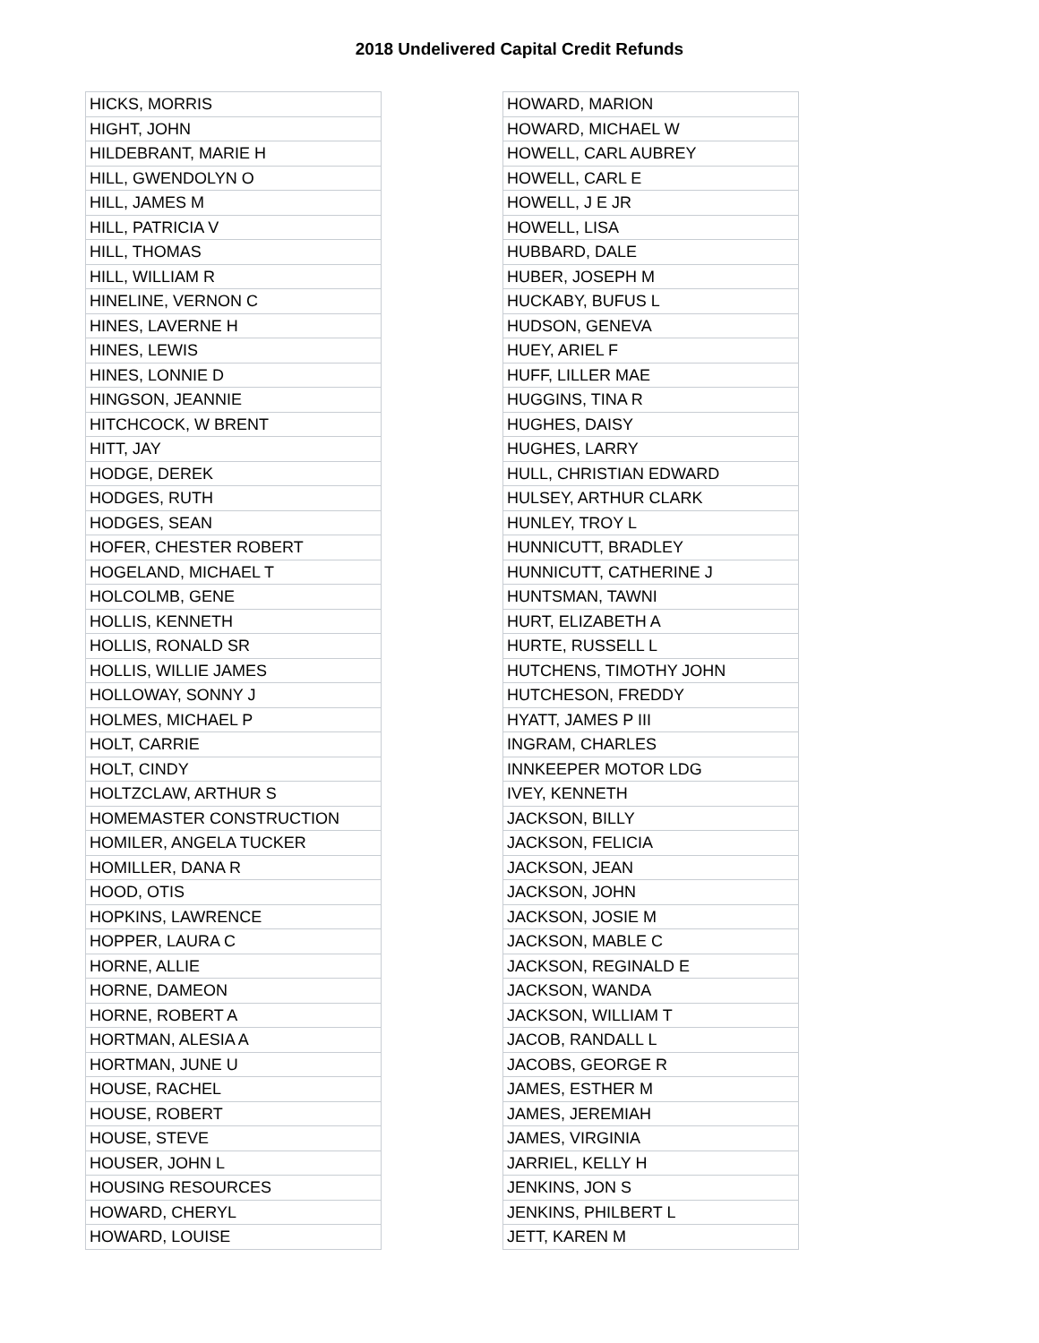2018 Undelivered Capital Credit Refunds
| HICKS, MORRIS |
| HIGHT, JOHN |
| HILDEBRANT, MARIE H |
| HILL, GWENDOLYN O |
| HILL, JAMES M |
| HILL, PATRICIA V |
| HILL, THOMAS |
| HILL, WILLIAM R |
| HINELINE, VERNON C |
| HINES, LAVERNE H |
| HINES, LEWIS |
| HINES, LONNIE D |
| HINGSON, JEANNIE |
| HITCHCOCK, W BRENT |
| HITT, JAY |
| HODGE, DEREK |
| HODGES, RUTH |
| HODGES, SEAN |
| HOFER, CHESTER ROBERT |
| HOGELAND, MICHAEL T |
| HOLCOLMB, GENE |
| HOLLIS, KENNETH |
| HOLLIS, RONALD SR |
| HOLLIS, WILLIE JAMES |
| HOLLOWAY, SONNY J |
| HOLMES, MICHAEL P |
| HOLT, CARRIE |
| HOLT, CINDY |
| HOLTZCLAW, ARTHUR S |
| HOMEMASTER CONSTRUCTION |
| HOMILER, ANGELA TUCKER |
| HOMILLER, DANA R |
| HOOD, OTIS |
| HOPKINS, LAWRENCE |
| HOPPER, LAURA C |
| HORNE, ALLIE |
| HORNE, DAMEON |
| HORNE, ROBERT A |
| HORTMAN, ALESIA A |
| HORTMAN, JUNE U |
| HOUSE, RACHEL |
| HOUSE, ROBERT |
| HOUSE, STEVE |
| HOUSER, JOHN L |
| HOUSING RESOURCES |
| HOWARD, CHERYL |
| HOWARD, LOUISE |
| HOWARD, MARION |
| HOWARD, MICHAEL W |
| HOWELL, CARL AUBREY |
| HOWELL, CARL E |
| HOWELL, J E JR |
| HOWELL, LISA |
| HUBBARD, DALE |
| HUBER, JOSEPH M |
| HUCKABY, BUFUS L |
| HUDSON, GENEVA |
| HUEY, ARIEL F |
| HUFF, LILLER MAE |
| HUGGINS, TINA R |
| HUGHES, DAISY |
| HUGHES, LARRY |
| HULL, CHRISTIAN EDWARD |
| HULSEY, ARTHUR CLARK |
| HUNLEY, TROY L |
| HUNNICUTT, BRADLEY |
| HUNNICUTT, CATHERINE J |
| HUNTSMAN, TAWNI |
| HURT, ELIZABETH A |
| HURTE, RUSSELL L |
| HUTCHENS, TIMOTHY JOHN |
| HUTCHESON, FREDDY |
| HYATT, JAMES P III |
| INGRAM, CHARLES |
| INNKEEPER MOTOR LDG |
| IVEY, KENNETH |
| JACKSON, BILLY |
| JACKSON, FELICIA |
| JACKSON, JEAN |
| JACKSON, JOHN |
| JACKSON, JOSIE M |
| JACKSON, MABLE C |
| JACKSON, REGINALD E |
| JACKSON, WANDA |
| JACKSON, WILLIAM T |
| JACOB, RANDALL L |
| JACOBS, GEORGE R |
| JAMES, ESTHER M |
| JAMES, JEREMIAH |
| JAMES, VIRGINIA |
| JARRIEL, KELLY H |
| JENKINS, JON S |
| JENKINS, PHILBERT L |
| JETT, KAREN M |